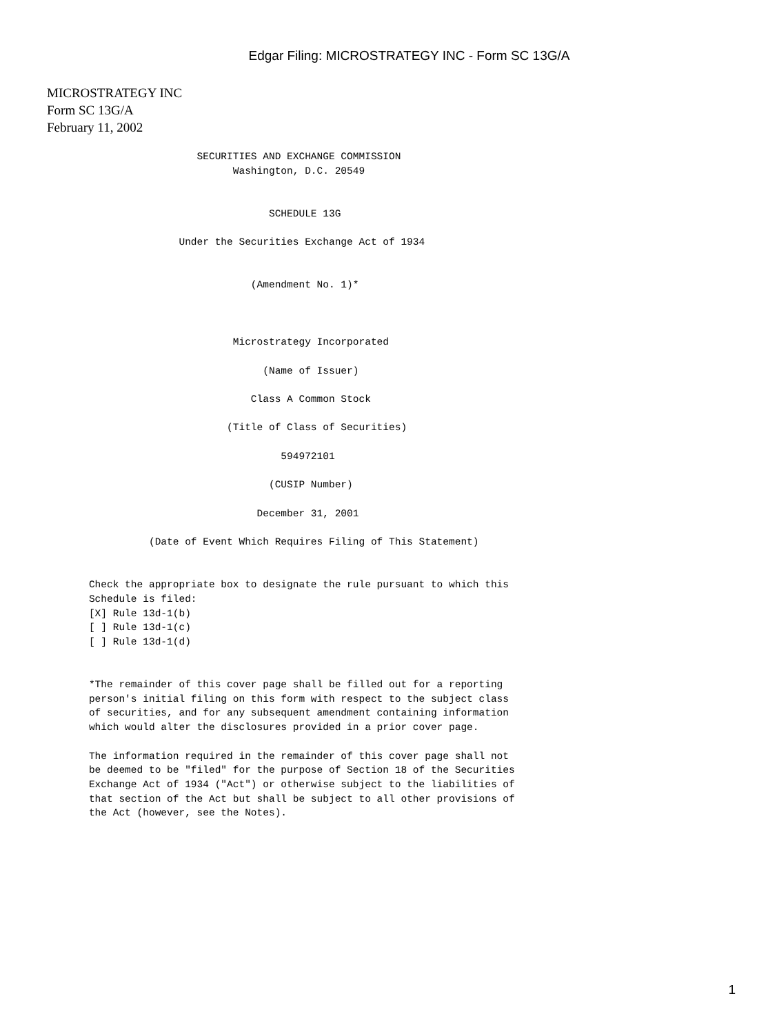Edgar Filing: MICROSTRATEGY INC - Form SC 13G/A
MICROSTRATEGY INC
Form SC 13G/A
February 11, 2002
                         SECURITIES AND EXCHANGE COMMISSION
                               Washington, D.C. 20549


                                     SCHEDULE 13G

                      Under the Securities Exchange Act of 1934


                                  (Amendment No. 1)*



                               Microstrategy Incorporated

                                    (Name of Issuer)

                                  Class A Common Stock

                              (Title of Class of Securities)

                                       594972101

                                     (CUSIP Number)

                                   December 31, 2001

                 (Date of Event Which Requires Filing of This Statement)


       Check the appropriate box to designate the rule pursuant to which this
       Schedule is filed:
       [X] Rule 13d-1(b)
       [ ] Rule 13d-1(c)
       [ ] Rule 13d-1(d)


       *The remainder of this cover page shall be filled out for a reporting
       person's initial filing on this form with respect to the subject class
       of securities, and for any subsequent amendment containing information
       which would alter the disclosures provided in a prior cover page.

       The information required in the remainder of this cover page shall not
       be deemed to be "filed" for the purpose of Section 18 of the Securities
       Exchange Act of 1934 ("Act") or otherwise subject to the liabilities of
       that section of the Act but shall be subject to all other provisions of
       the Act (however, see the Notes).
1